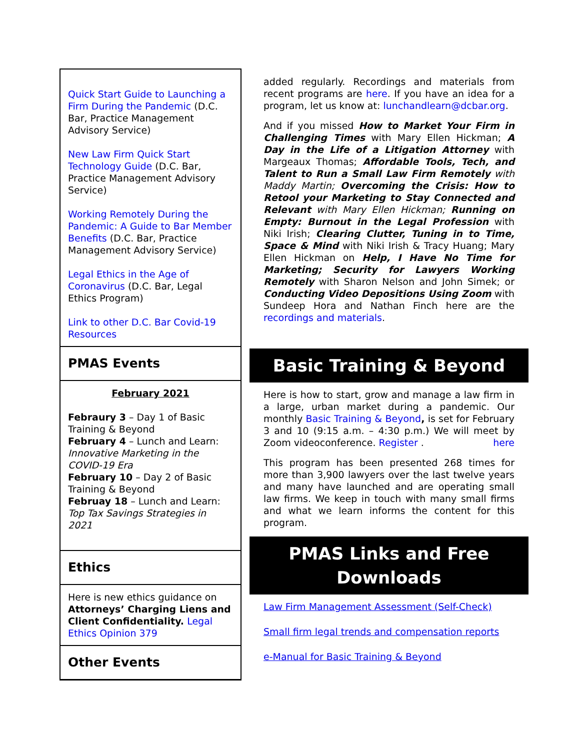Quick Start Guide to Launching a Firm During the Pandemic (D.C. Bar, Practice Management Advisory Service)
New Law Firm Quick Start Technology Guide (D.C. Bar, Practice Management Advisory Service)
Working Remotely During the Pandemic: A Guide to Bar Member Benefits (D.C. Bar, Practice Management Advisory Service)
Legal Ethics in the Age of Coronavirus (D.C. Bar, Legal Ethics Program)
Link to other D.C. Bar Covid-19 Resources
PMAS Events
February 2021
Febraury 3 – Day 1 of Basic Training & Beyond
February 4 – Lunch and Learn: Innovative Marketing in the COVID-19 Era
February 10 – Day 2 of Basic Training & Beyond
Februay 18 – Lunch and Learn: Top Tax Savings Strategies in 2021
Ethics
Here is new ethics guidance on Attorneys’ Charging Liens and Client Confidentiality. Legal Ethics Opinion 379
Other Events
added regularly. Recordings and materials from recent programs are here. If you have an idea for a program, let us know at: lunchandlearn@dcbar.org.
And if you missed How to Market Your Firm in Challenging Times with Mary Ellen Hickman; A Day in the Life of a Litigation Attorney with Margeaux Thomas; Affordable Tools, Tech, and Talent to Run a Small Law Firm Remotely with Maddy Martin; Overcoming the Crisis: How to Retool your Marketing to Stay Connected and Relevant with Mary Ellen Hickman; Running on Empty: Burnout in the Legal Profession with Niki Irish; Clearing Clutter, Tuning in to Time, Space & Mind with Niki Irish & Tracy Huang; Mary Ellen Hickman on Help, I Have No Time for Marketing; Security for Lawyers Working Remotely with Sharon Nelson and John Simek; or Conducting Video Depositions Using Zoom with Sundeep Hora and Nathan Finch here are the recordings and materials.
Basic Training & Beyond
Here is how to start, grow and manage a law firm in a large, urban market during a pandemic. Our monthly Basic Training & Beyond, is set for February 3 and 10 (9:15 a.m. – 4:30 p.m.) We will meet by Zoom videoconference. Register here.
This program has been presented 268 times for more than 3,900 lawyers over the last twelve years and many have launched and are operating small law firms. We keep in touch with many small firms and what we learn informs the content for this program.
PMAS Links and Free Downloads
Law Firm Management Assessment (Self-Check)
Small firm legal trends and compensation reports
e-Manual for Basic Training & Beyond